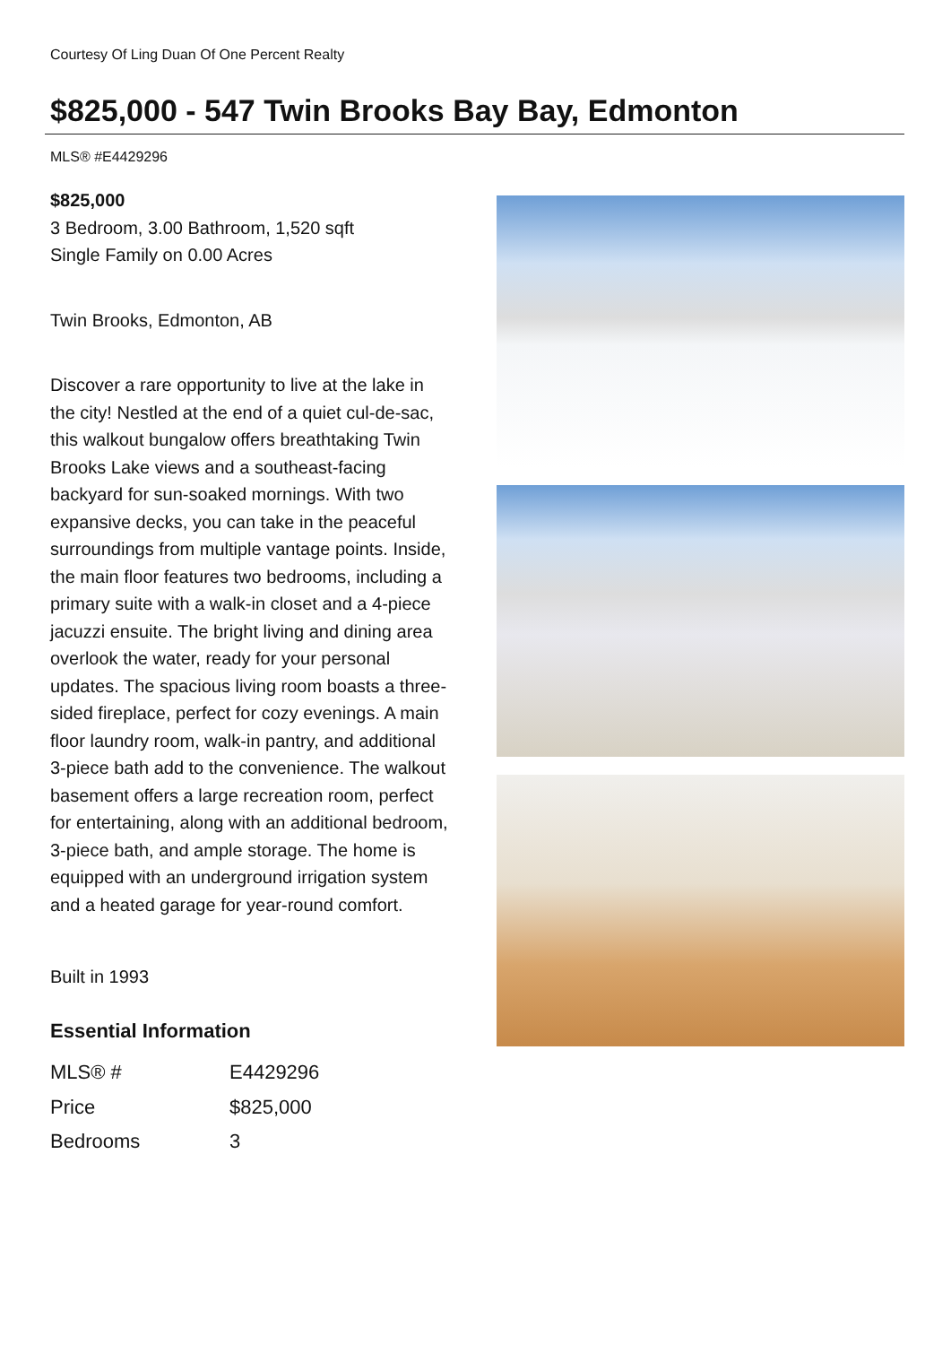Courtesy Of Ling Duan Of One Percent Realty
$825,000 - 547 Twin Brooks Bay Bay, Edmonton
MLS® #E4429296
$825,000
3 Bedroom, 3.00 Bathroom, 1,520 sqft
Single Family on 0.00 Acres
Twin Brooks, Edmonton, AB
Discover a rare opportunity to live at the lake in the city! Nestled at the end of a quiet cul-de-sac, this walkout bungalow offers breathtaking Twin Brooks Lake views and a southeast-facing backyard for sun-soaked mornings. With two expansive decks, you can take in the peaceful surroundings from multiple vantage points. Inside, the main floor features two bedrooms, including a primary suite with a walk-in closet and a 4-piece jacuzzi ensuite. The bright living and dining area overlook the water, ready for your personal updates. The spacious living room boasts a three-sided fireplace, perfect for cozy evenings. A main floor laundry room, walk-in pantry, and additional 3-piece bath add to the convenience. The walkout basement offers a large recreation room, perfect for entertaining, along with an additional bedroom, 3-piece bath, and ample storage. The home is equipped with an underground irrigation system and a heated garage for year-round comfort.
Built in 1993
Essential Information
| MLS® # | E4429296 |
| Price | $825,000 |
| Bedrooms | 3 |